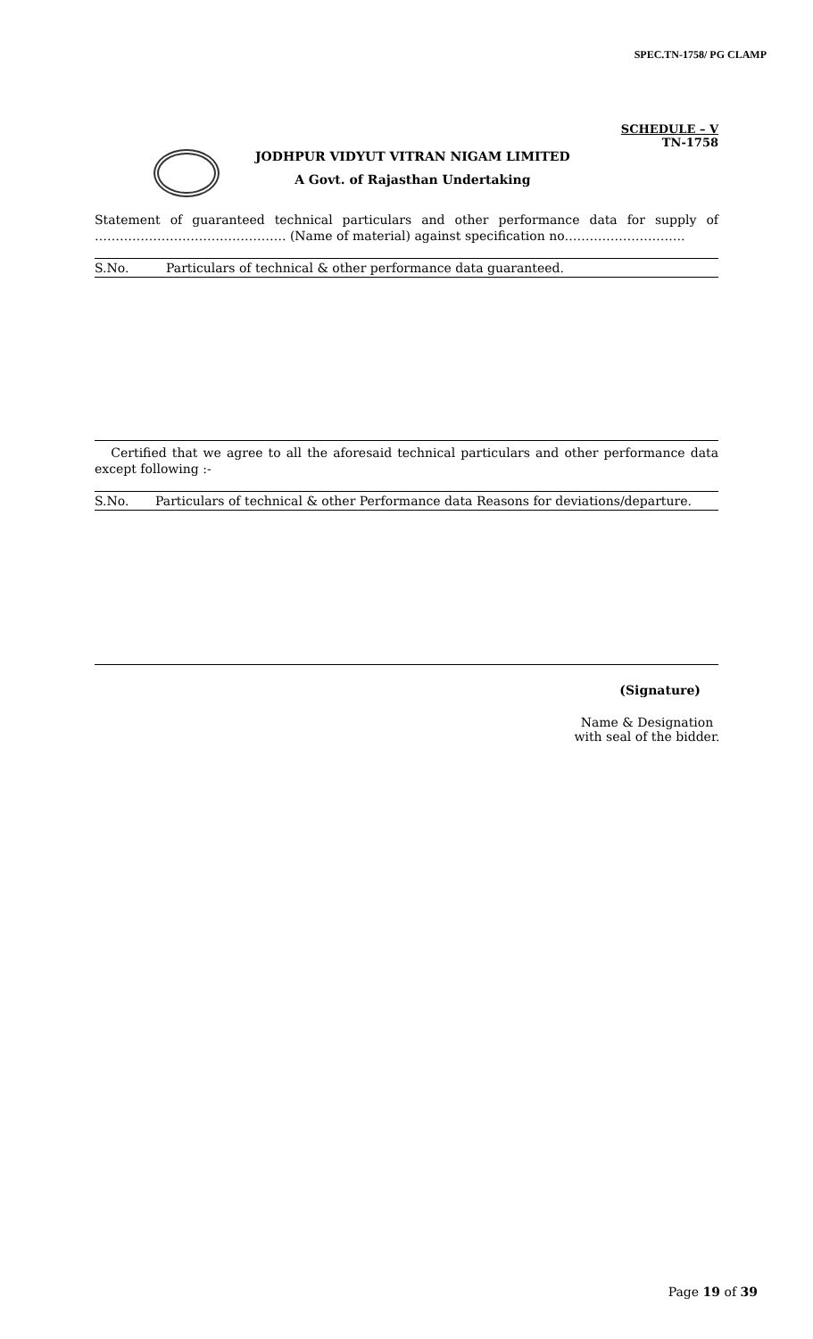SPEC.TN-1758/ PG CLAMP
SCHEDULE – V
TN-1758
JODHPUR VIDYUT VITRAN NIGAM LIMITED
A Govt. of Rajasthan Undertaking
Statement of guaranteed technical particulars and other performance data for supply of ………………………………………. (Name of material) against specification no………………………..
| S.No. | Particulars of technical & other performance data guaranteed. |
| --- | --- |
Certified that we agree to all the aforesaid technical particulars and other performance data except following :-
| S.No. | Particulars of technical & other Performance data | Reasons for deviations/departure. |
| --- | --- | --- |
(Signature)
Name & Designation
with seal of the bidder.
Page 19 of 39